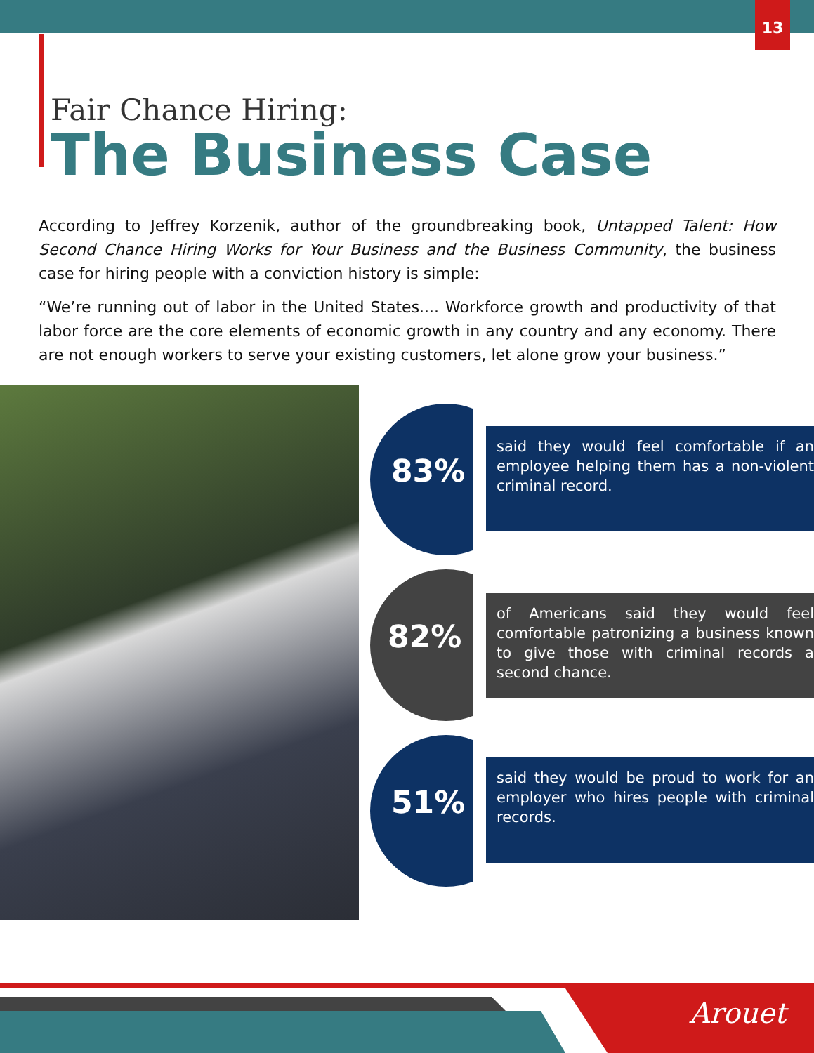13
Fair Chance Hiring:
The Business Case
According to Jeffrey Korzenik, author of the groundbreaking book, Untapped Talent: How Second Chance Hiring Works for Your Business and the Business Community, the business case for hiring people with a conviction history is simple:
“We’re running out of labor in the United States.... Workforce growth and productivity of that labor force are the core elements of economic growth in any country and any economy. There are not enough workers to serve your existing customers, let alone grow your business.”
83%
said they would feel comfortable if an employee helping them has a non-violent criminal record.
82%
of Americans said they would feel comfortable patronizing a business known to give those with criminal records a second chance.
51%
said they would be proud to work for an employer who hires people with criminal records.
Arouet